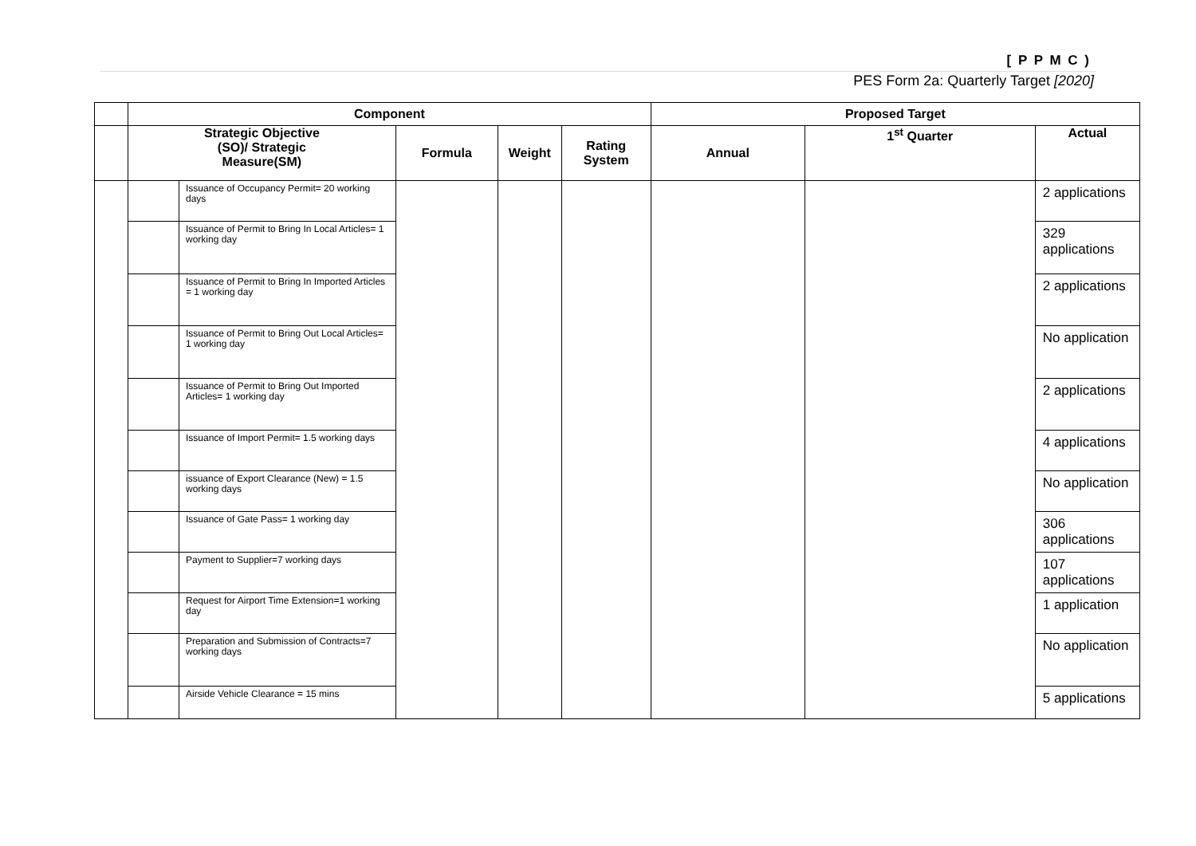[ P P M C )
PES Form 2a: Quarterly Target [2020]
| | Component | | | | | Proposed Target | | |
| --- | --- | --- | --- | --- | --- | --- | --- | --- |
| | Strategic Objective (SO)/ Strategic Measure(SM) | | Formula | Weight | Rating System | Annual | 1<sup>st</sup> Quarter | Actual |
| | | Issuance of Occupancy Permit= 20 working days | | | | | | 2 applications |
| | | Issuance of Permit to Bring In Local Articles= 1 working day | | | | | | 329 applications |
| | | Issuance of Permit to Bring In Imported Articles = 1 working day | | | | | | 2 applications |
| | | Issuance of Permit to Bring Out Local Articles= 1 working day | | | | | | No application |
| | | Issuance of Permit to Bring Out Imported Articles= 1 working day | | | | | | 2 applications |
| | | Issuance of Import Permit= 1.5 working days | | | | | | 4 applications |
| | | issuance of Export Clearance (New) = 1.5 working days | | | | | | No application |
| | | Issuance of Gate Pass= 1 working day | | | | | | 306 applications |
| | | Payment to Supplier=7 working days | | | | | | 107 applications |
| | | Request for Airport Time Extension=1 working day | | | | | | 1 application |
| | | Preparation and Submission of Contracts=7 working days | | | | | | No application |
| | | Airside Vehicle Clearance = 15 mins | | | | | | 5 applications |